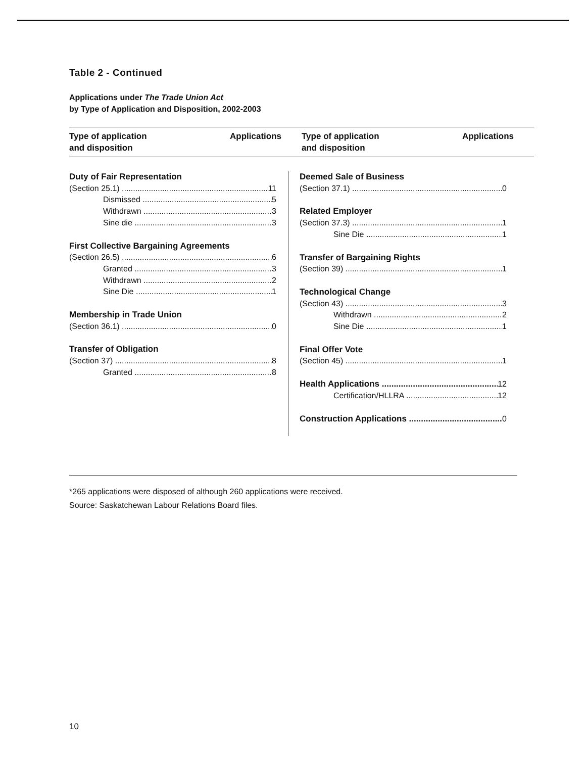Table 2 - Continued
Applications under The Trade Union Act
by Type of Application and Disposition, 2002-2003
Type of application
and disposition Applications
Type of application
and disposition Applications
Duty of Fair Representation
(Section 25.1) 11
Dismissed 5
Withdrawn 3
Sine die 3
First Collective Bargaining Agreements
(Section 26.5) 6
Granted 3
Withdrawn 2
Sine Die 1
Membership in Trade Union
(Section 36.1) 0
Transfer of Obligation
(Section 37) 8
Granted 8
Deemed Sale of Business
(Section 37.1) 0
Related Employer
(Section 37.3) 1
Sine Die 1
Transfer of Bargaining Rights
(Section 39) 1
Technological Change
(Section 43) 3
Withdrawn 2
Sine Die 1
Final Offer Vote
(Section 45) 1
Health Applications 12
Certification/HLLRA 12
Construction Applications 0
*265 applications were disposed of although 260 applications were received.
Source: Saskatchewan Labour Relations Board files.
10